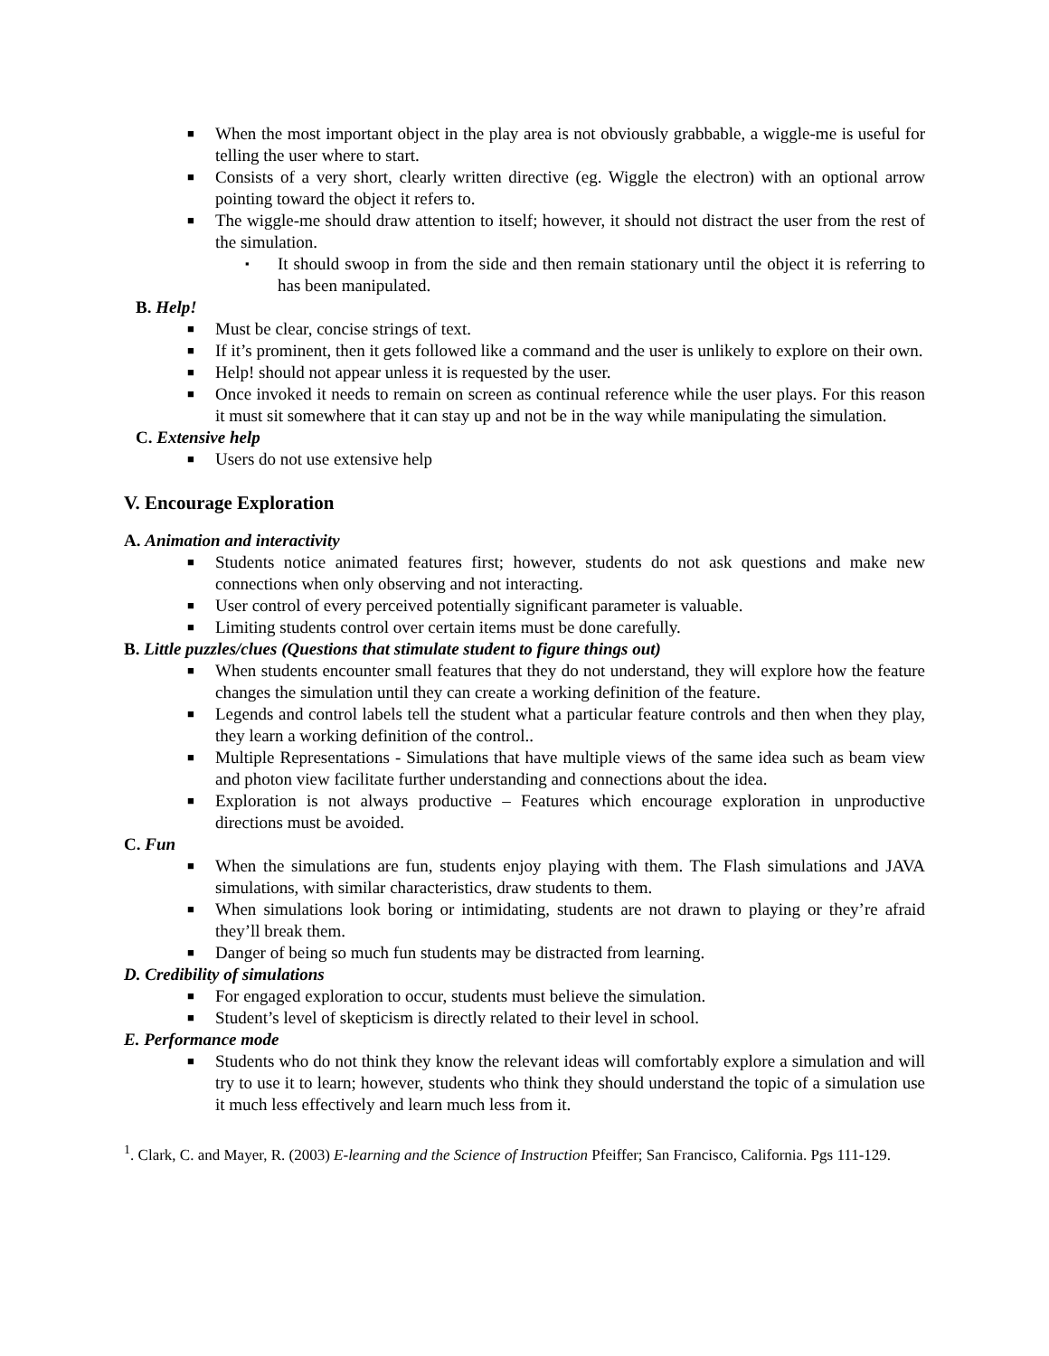■ When the most important object in the play area is not obviously grabbable, a wiggle-me is useful for telling the user where to start.
■ Consists of a very short, clearly written directive (eg. Wiggle the electron) with an optional arrow pointing toward the object it refers to.
■ The wiggle-me should draw attention to itself; however, it should not distract the user from the rest of the simulation.
▪ It should swoop in from the side and then remain stationary until the object it is referring to has been manipulated.
B. Help!
■ Must be clear, concise strings of text.
■ If it’s prominent, then it gets followed like a command and the user is unlikely to explore on their own.
■ Help! should not appear unless it is requested by the user.
■ Once invoked it needs to remain on screen as continual reference while the user plays. For this reason it must sit somewhere that it can stay up and not be in the way while manipulating the simulation.
C. Extensive help
■ Users do not use extensive help
V. Encourage Exploration
A. Animation and interactivity
■ Students notice animated features first; however, students do not ask questions and make new connections when only observing and not interacting.
■ User control of every perceived potentially significant parameter is valuable.
■ Limiting students control over certain items must be done carefully.
B. Little puzzles/clues (Questions that stimulate student to figure things out)
■ When students encounter small features that they do not understand, they will explore how the feature changes the simulation until they can create a working definition of the feature.
■ Legends and control labels tell the student what a particular feature controls and then when they play, they learn a working definition of the control..
■ Multiple Representations - Simulations that have multiple views of the same idea such as beam view and photon view facilitate further understanding and connections about the idea.
■ Exploration is not always productive – Features which encourage exploration in unproductive directions must be avoided.
C. Fun
■ When the simulations are fun, students enjoy playing with them. The Flash simulations and JAVA simulations, with similar characteristics, draw students to them.
■ When simulations look boring or intimidating, students are not drawn to playing or they’re afraid they’ll break them.
■ Danger of being so much fun students may be distracted from learning.
D. Credibility of simulations
■ For engaged exploration to occur, students must believe the simulation.
■ Student’s level of skepticism is directly related to their level in school.
E. Performance mode
■ Students who do not think they know the relevant ideas will comfortably explore a simulation and will try to use it to learn; however, students who think they should understand the topic of a simulation use it much less effectively and learn much less from it.
<sup>1</sup>. Clark, C. and Mayer, R. (2003) E-learning and the Science of Instruction Pfeiffer; San Francisco, California. Pgs 111-129.